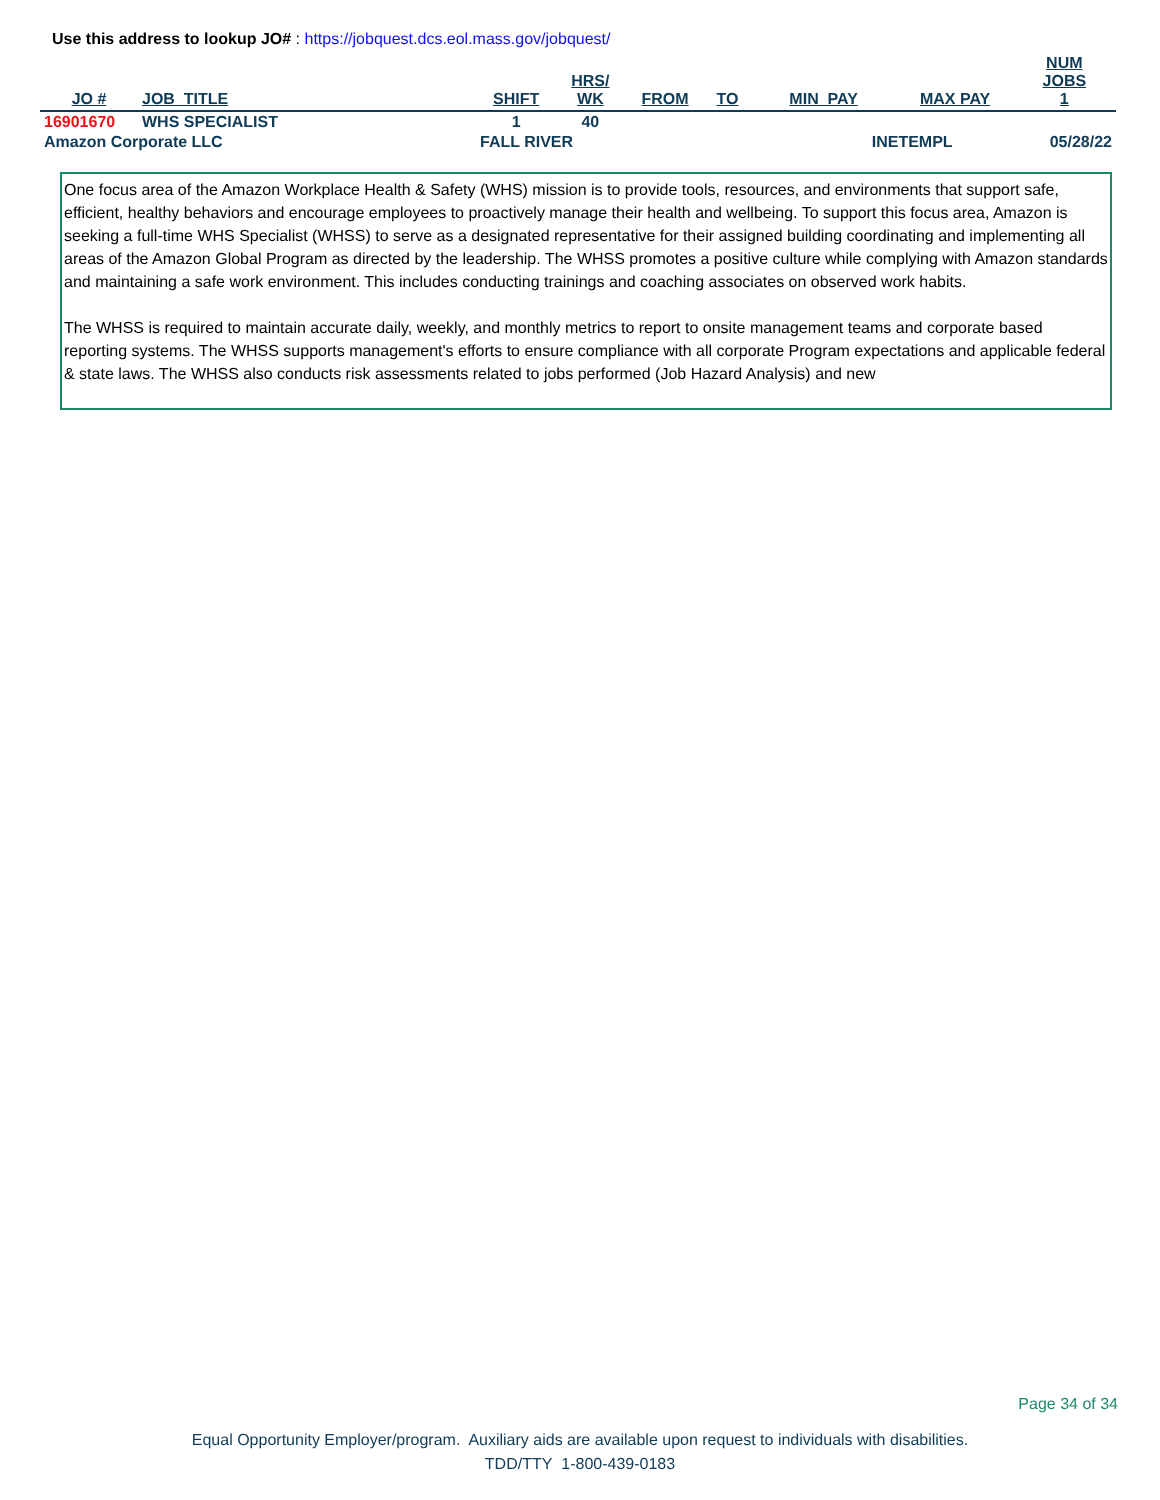Use this address to lookup JO# : https://jobquest.dcs.eol.mass.gov/jobquest/
| JO # | JOB_TITLE | SHIFT | HRS/ WK | FROM | TO | MIN_PAY | MAX PAY | NUM JOBS 1 |
| --- | --- | --- | --- | --- | --- | --- | --- | --- |
| 16901670 | WHS SPECIALIST | 1 | 40 | | | | | |
| Amazon Corporate LLC | | FALL RIVER | | | | INETEMPL | | 05/28/22 |
One focus area of the Amazon Workplace Health & Safety (WHS) mission is to provide tools, resources, and environments that support safe, efficient, healthy behaviors and encourage employees to proactively manage their health and wellbeing. To support this focus area, Amazon is seeking a full-time WHS Specialist (WHSS) to serve as a designated representative for their assigned building coordinating and implementing all areas of the Amazon Global Program as directed by the leadership. The WHSS promotes a positive culture while complying with Amazon standards and maintaining a safe work environment. This includes conducting trainings and coaching associates on observed work habits.
The WHSS is required to maintain accurate daily, weekly, and monthly metrics to report to onsite management teams and corporate based reporting systems. The WHSS supports management's efforts to ensure compliance with all corporate Program expectations and applicable federal & state laws. The WHSS also conducts risk assessments related to jobs performed (Job Hazard Analysis) and new
Page 34 of 34
Equal Opportunity Employer/program. Auxiliary aids are available upon request to individuals with disabilities.
TDD/TTY 1-800-439-0183